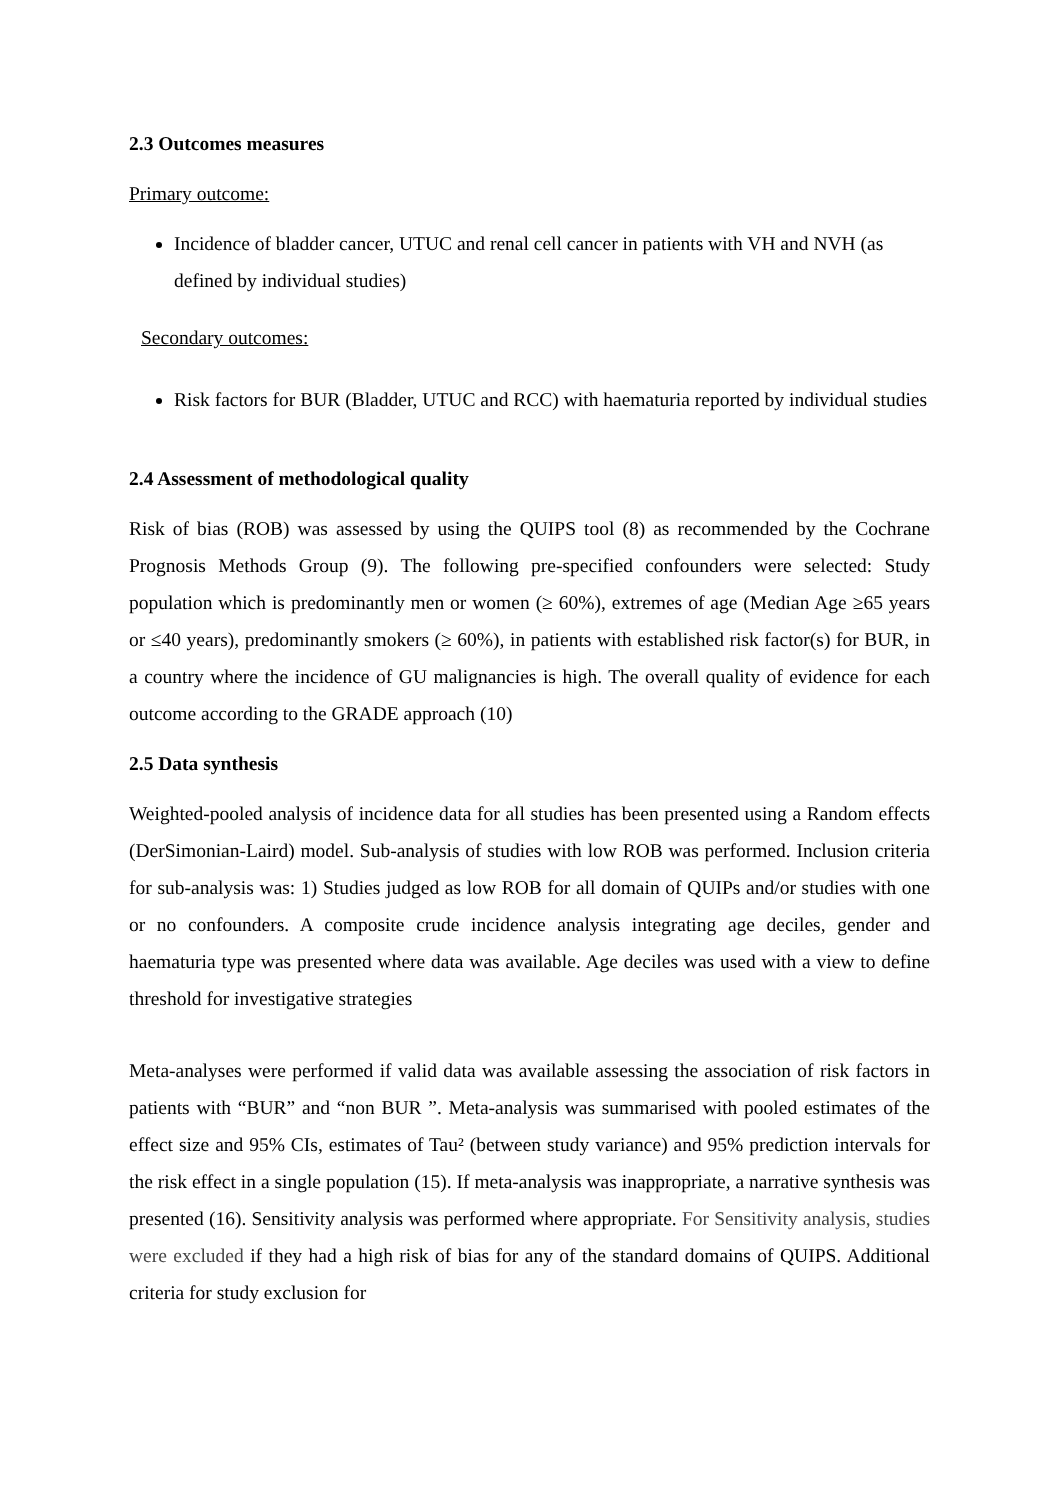2.3 Outcomes measures
Primary outcome:
Incidence of bladder cancer, UTUC and renal cell cancer in patients with VH and NVH (as defined by individual studies)
Secondary outcomes:
Risk factors for BUR (Bladder, UTUC and RCC) with haematuria reported by individual studies
2.4 Assessment of methodological quality
Risk of bias (ROB) was assessed by using the QUIPS tool (8) as recommended by the Cochrane Prognosis Methods Group (9). The following pre-specified confounders were selected: Study population which is predominantly men or women (≥ 60%), extremes of age (Median Age ≥65 years or ≤40 years), predominantly smokers (≥ 60%), in patients with established risk factor(s) for BUR, in a country where the incidence of GU malignancies is high. The overall quality of evidence for each outcome according to the GRADE approach (10)
2.5 Data synthesis
Weighted-pooled analysis of incidence data for all studies has been presented using a Random effects (DerSimonian-Laird) model. Sub-analysis of studies with low ROB was performed. Inclusion criteria for sub-analysis was: 1) Studies judged as low ROB for all domain of QUIPs and/or studies with one or no confounders. A composite crude incidence analysis integrating age deciles, gender and haematuria type was presented where data was available. Age deciles was used with a view to define threshold for investigative strategies
Meta-analyses were performed if valid data was available assessing the association of risk factors in patients with “BUR” and “non BUR ”. Meta-analysis was summarised with pooled estimates of the effect size and 95% CIs, estimates of Tau² (between study variance) and 95% prediction intervals for the risk effect in a single population (15). If meta-analysis was inappropriate, a narrative synthesis was presented (16). Sensitivity analysis was performed where appropriate. For Sensitivity analysis, studies were excluded if they had a high risk of bias for any of the standard domains of QUIPS. Additional criteria for study exclusion for